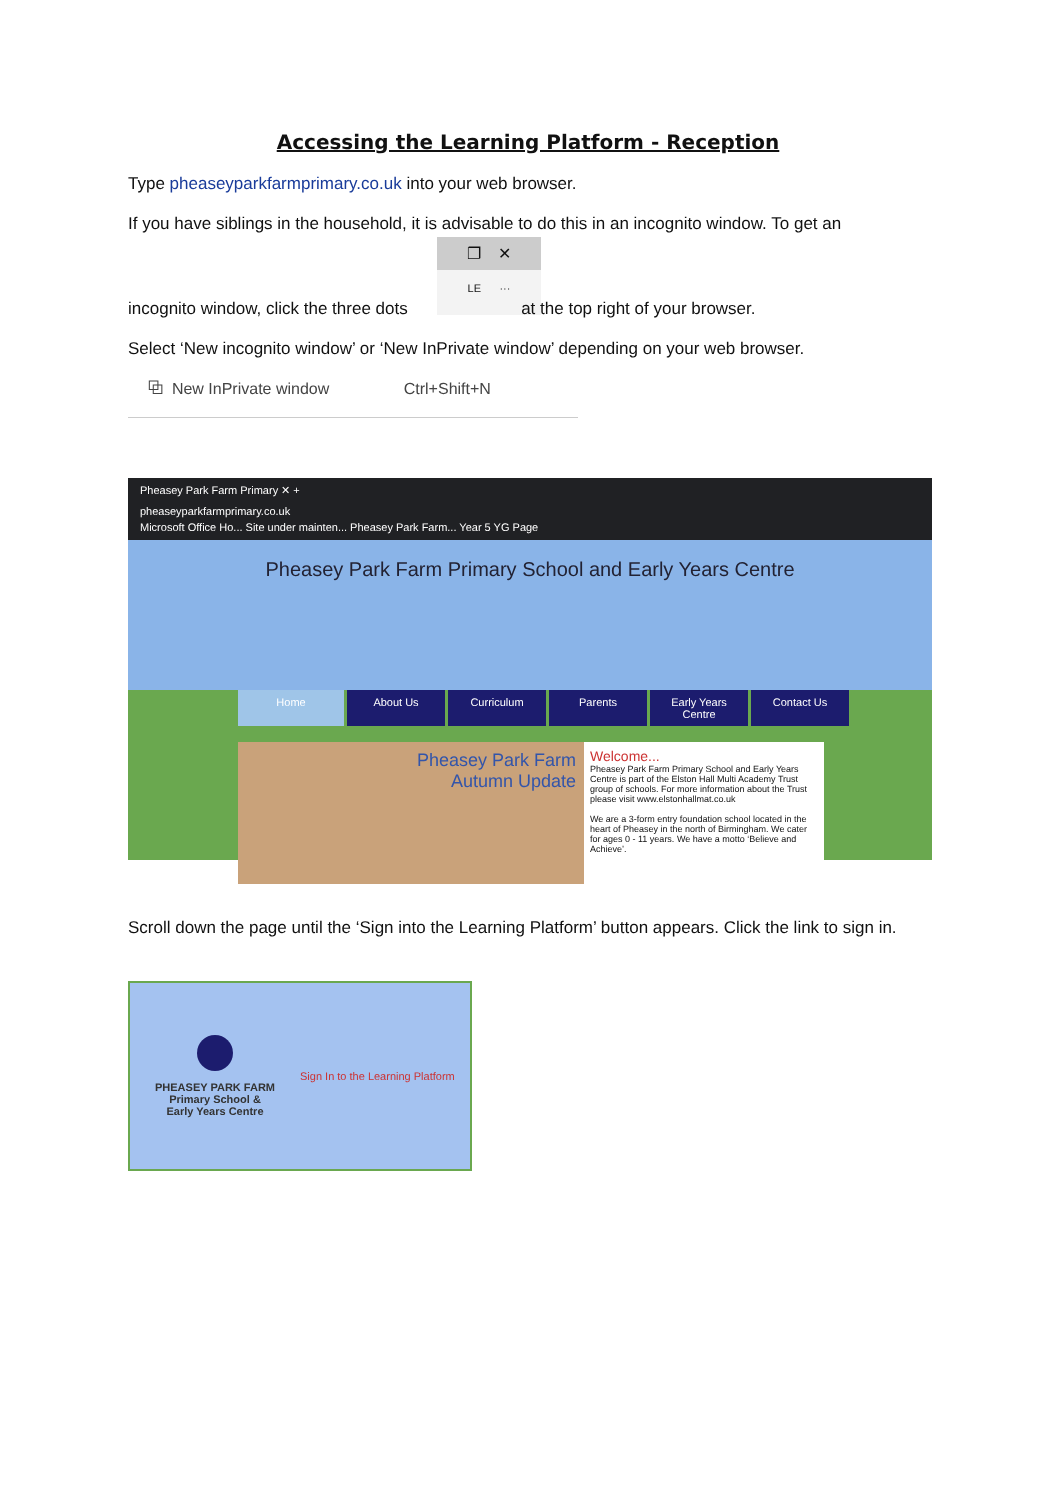Accessing the Learning Platform - Reception
Type pheaseyparkfarmprimary.co.uk into your web browser.
If you have siblings in the household, it is advisable to do this in an incognito window. To get an
❐ ✕
LE ···
incognito window, click the three dots at the top right of your browser.
Select ‘New incognito window’ or ‘New InPrivate window’ depending on your web browser.
⧉ New InPrivate window Ctrl+Shift+N
Pheasey Park Farm Primary ✕ +
pheaseyparkfarmprimary.co.uk
Microsoft Office Ho... Site under mainten... Pheasey Park Farm... Year 5 YG Page
Pheasey Park Farm Primary School and Early Years Centre
Home About Us Curriculum Parents Early Years Centre Contact Us
Pheasey Park Farm
Autumn Update
Welcome...
Pheasey Park Farm Primary School and Early Years Centre is part of the Elston Hall Multi Academy Trust group of schools. For more information about the Trust please visit www.elstonhallmat.co.uk
We are a 3-form entry foundation school located in the heart of Pheasey in the north of Birmingham. We cater for ages 0 - 11 years. We have a motto ‘Believe and Achieve’.
Scroll down the page until the ‘Sign into the Learning Platform’ button appears. Click the link to sign in.
PHEASEY PARK FARM
Primary School &
Early Years Centre
Sign In to the Learning Platform